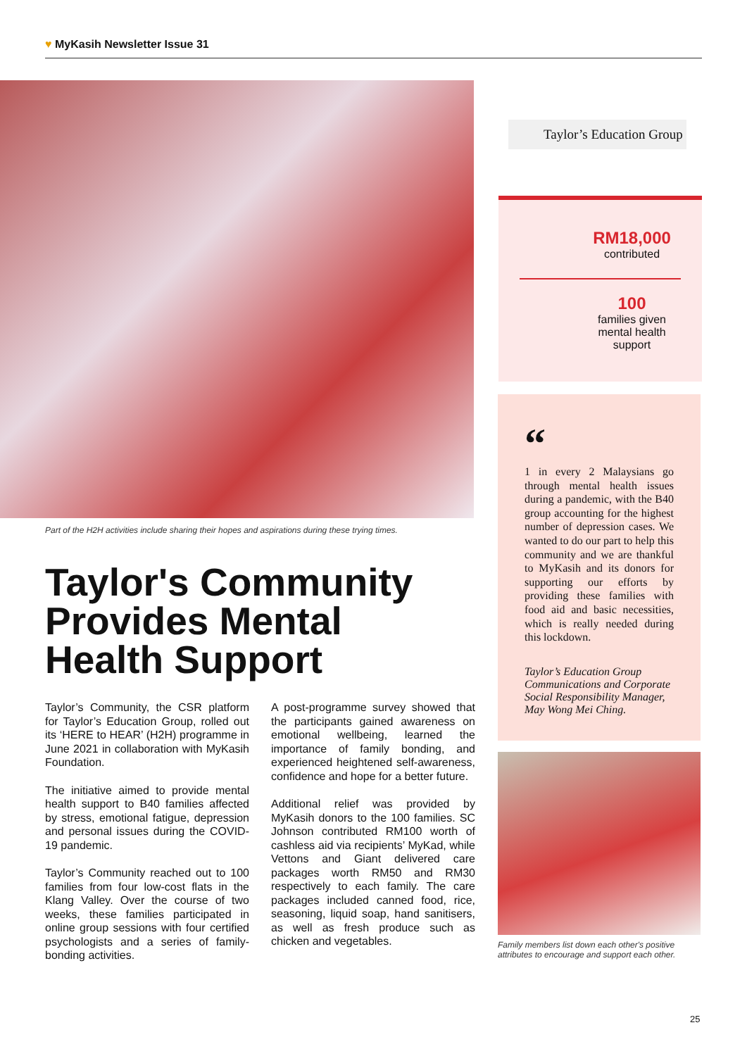♥ MyKasih Newsletter Issue 31
Part of the H2H activities include sharing their hopes and aspirations during these trying times.
Taylor's Community Provides Mental Health Support
Taylor’s Community, the CSR platform for Taylor’s Education Group, rolled out its ‘HERE to HEAR’ (H2H) programme in June 2021 in collaboration with MyKasih Foundation.
The initiative aimed to provide mental health support to B40 families affected by stress, emotional fatigue, depression and personal issues during the COVID-19 pandemic.
Taylor’s Community reached out to 100 families from four low-cost flats in the Klang Valley. Over the course of two weeks, these families participated in online group sessions with four certified psychologists and a series of family-bonding activities.
A post-programme survey showed that the participants gained awareness on emotional wellbeing, learned the importance of family bonding, and experienced heightened self-awareness, confidence and hope for a better future.
Additional relief was provided by MyKasih donors to the 100 families. SC Johnson contributed RM100 worth of cashless aid via recipients’ MyKad, while Vettons and Giant delivered care packages worth RM50 and RM30 respectively to each family. The care packages included canned food, rice, seasoning, liquid soap, hand sanitisers, as well as fresh produce such as chicken and vegetables.
Taylor’s Education Group
RM18,000
contributed
100
families given
mental health
support
“
1 in every 2 Malaysians go through mental health issues during a pandemic, with the B40 group accounting for the highest number of depression cases. We wanted to do our part to help this community and we are thankful to MyKasih and its donors for supporting our efforts by providing these families with food aid and basic necessities, which is really needed during this lockdown.
Taylor’s Education Group Communications and Corporate Social Responsibility Manager, May Wong Mei Ching.
Family members list down each other's positive attributes to encourage and support each other.
25